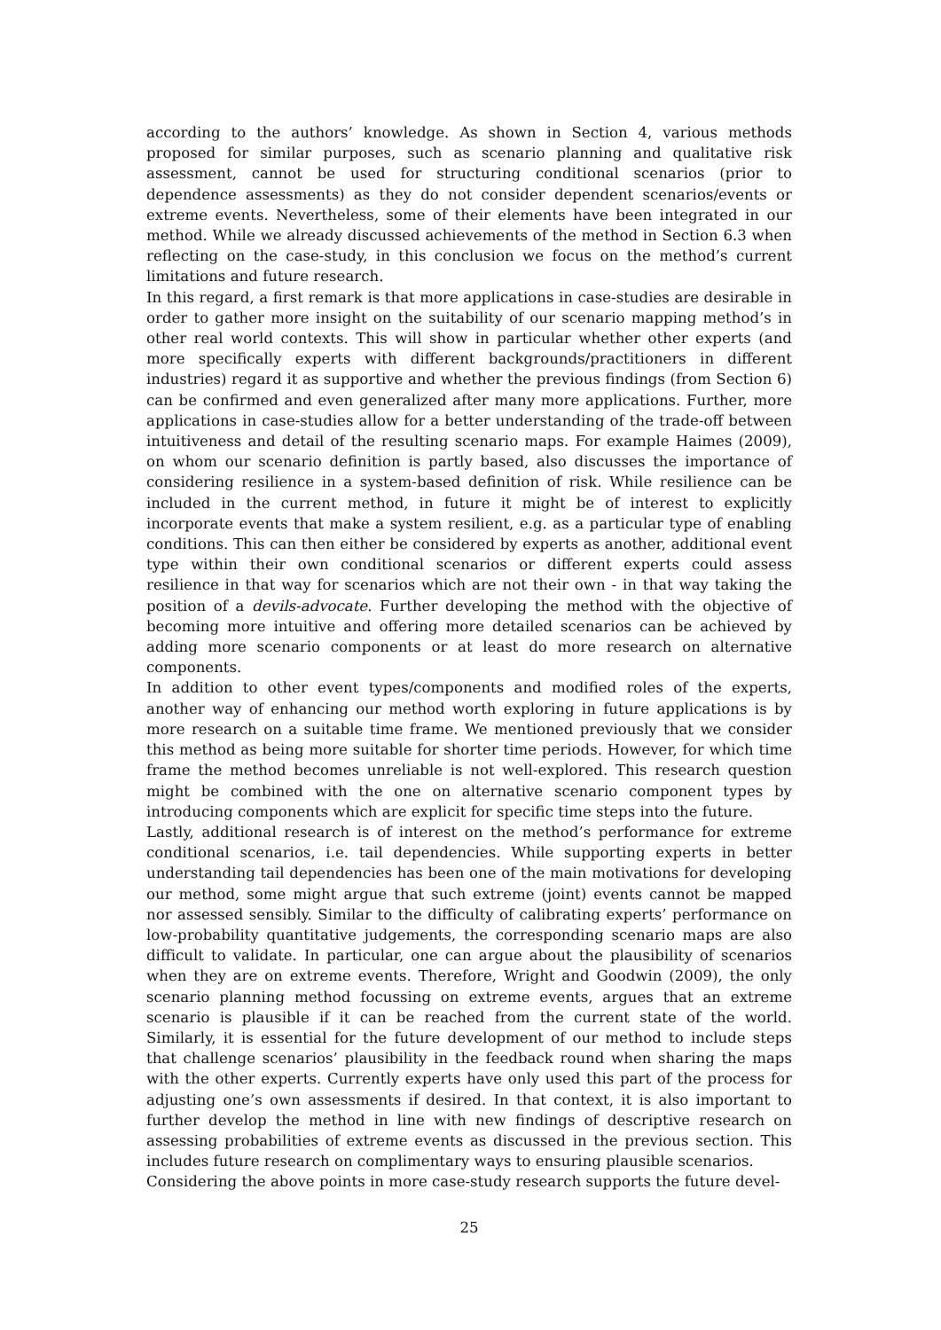according to the authors’ knowledge. As shown in Section 4, various methods proposed for similar purposes, such as scenario planning and qualitative risk assessment, cannot be used for structuring conditional scenarios (prior to dependence assessments) as they do not consider dependent scenarios/events or extreme events. Nevertheless, some of their elements have been integrated in our method. While we already discussed achievements of the method in Section 6.3 when reflecting on the case-study, in this conclusion we focus on the method’s current limitations and future research.
In this regard, a first remark is that more applications in case-studies are desirable in order to gather more insight on the suitability of our scenario mapping method’s in other real world contexts. This will show in particular whether other experts (and more specifically experts with different backgrounds/practitioners in different industries) regard it as supportive and whether the previous findings (from Section 6) can be confirmed and even generalized after many more applications. Further, more applications in case-studies allow for a better understanding of the trade-off between intuitiveness and detail of the resulting scenario maps. For example Haimes (2009), on whom our scenario definition is partly based, also discusses the importance of considering resilience in a system-based definition of risk. While resilience can be included in the current method, in future it might be of interest to explicitly incorporate events that make a system resilient, e.g. as a particular type of enabling conditions. This can then either be considered by experts as another, additional event type within their own conditional scenarios or different experts could assess resilience in that way for scenarios which are not their own - in that way taking the position of a devils-advocate. Further developing the method with the objective of becoming more intuitive and offering more detailed scenarios can be achieved by adding more scenario components or at least do more research on alternative components.
In addition to other event types/components and modified roles of the experts, another way of enhancing our method worth exploring in future applications is by more research on a suitable time frame. We mentioned previously that we consider this method as being more suitable for shorter time periods. However, for which time frame the method becomes unreliable is not well-explored. This research question might be combined with the one on alternative scenario component types by introducing components which are explicit for specific time steps into the future.
Lastly, additional research is of interest on the method’s performance for extreme conditional scenarios, i.e. tail dependencies. While supporting experts in better understanding tail dependencies has been one of the main motivations for developing our method, some might argue that such extreme (joint) events cannot be mapped nor assessed sensibly. Similar to the difficulty of calibrating experts’ performance on low-probability quantitative judgements, the corresponding scenario maps are also difficult to validate. In particular, one can argue about the plausibility of scenarios when they are on extreme events. Therefore, Wright and Goodwin (2009), the only scenario planning method focussing on extreme events, argues that an extreme scenario is plausible if it can be reached from the current state of the world. Similarly, it is essential for the future development of our method to include steps that challenge scenarios’ plausibility in the feedback round when sharing the maps with the other experts. Currently experts have only used this part of the process for adjusting one’s own assessments if desired. In that context, it is also important to further develop the method in line with new findings of descriptive research on assessing probabilities of extreme events as discussed in the previous section. This includes future research on complimentary ways to ensuring plausible scenarios.
Considering the above points in more case-study research supports the future devel-
25